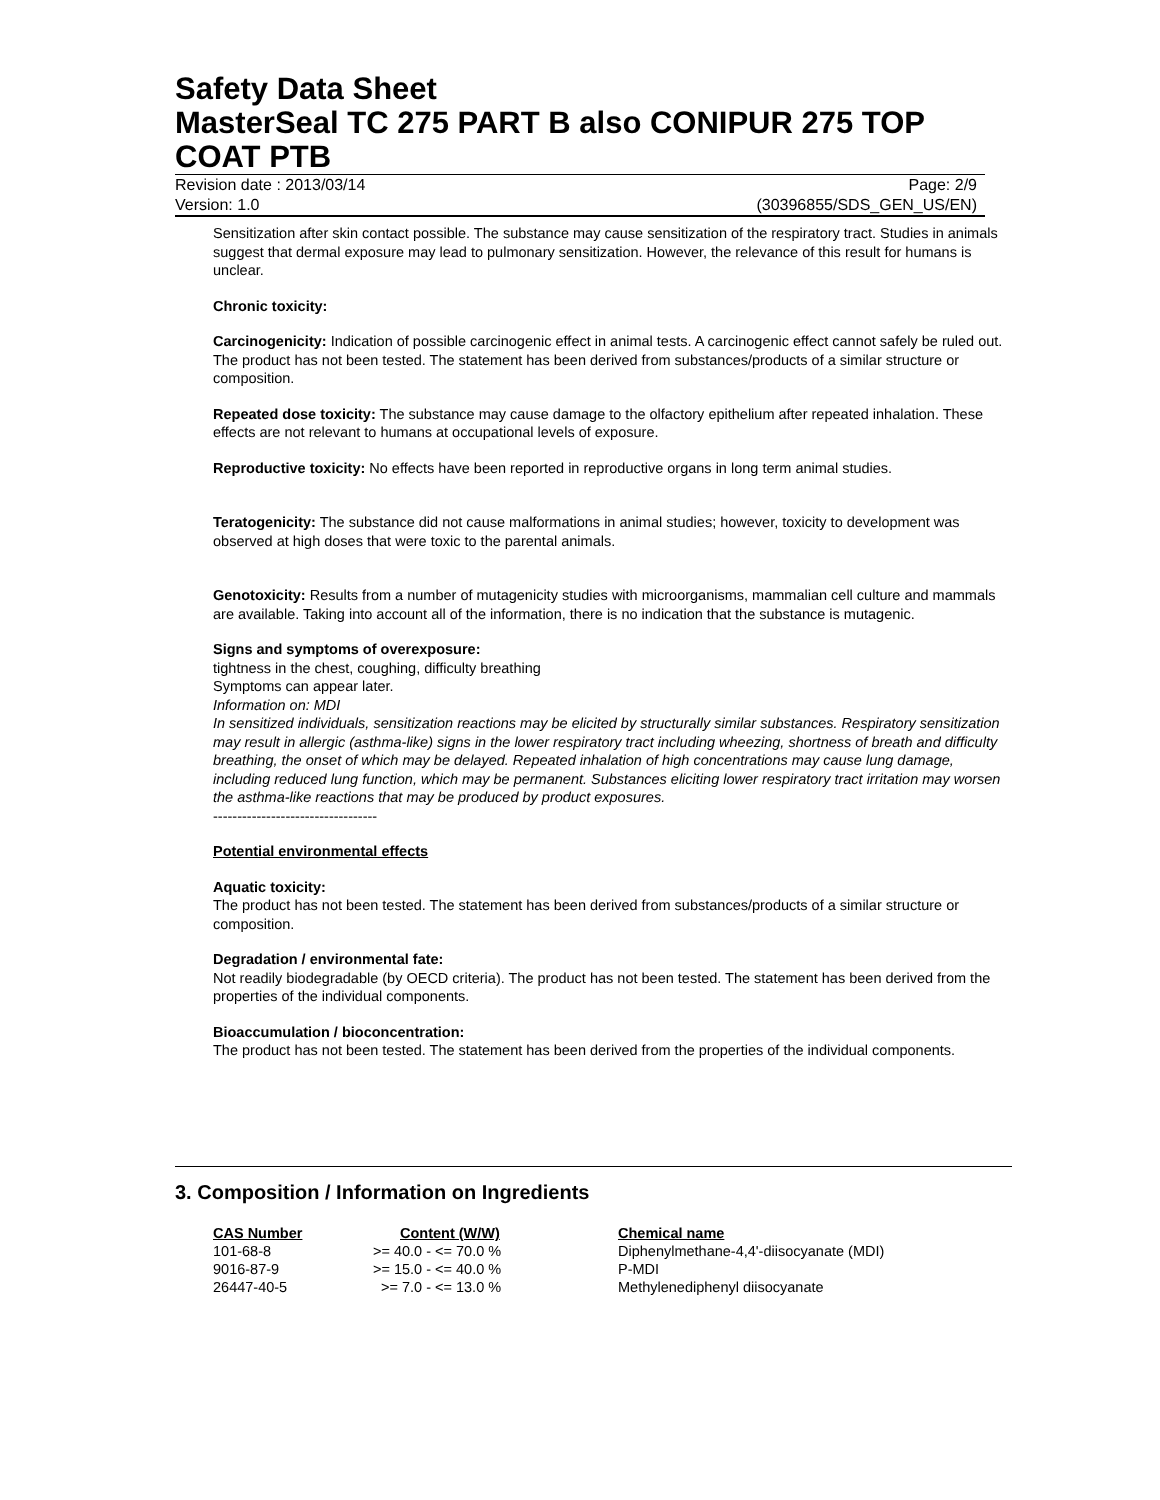Safety Data Sheet
MasterSeal TC 275 PART B also CONIPUR 275 TOP COAT PTB
Revision date : 2013/03/14 Page: 2/9
Version: 1.0 (30396855/SDS_GEN_US/EN)
Sensitization after skin contact possible. The substance may cause sensitization of the respiratory tract. Studies in animals suggest that dermal exposure may lead to pulmonary sensitization. However, the relevance of this result for humans is unclear.
Chronic toxicity:
Carcinogenicity: Indication of possible carcinogenic effect in animal tests. A carcinogenic effect cannot safely be ruled out. The product has not been tested. The statement has been derived from substances/products of a similar structure or composition.
Repeated dose toxicity: The substance may cause damage to the olfactory epithelium after repeated inhalation. These effects are not relevant to humans at occupational levels of exposure.
Reproductive toxicity: No effects have been reported in reproductive organs in long term animal studies.
Teratogenicity: The substance did not cause malformations in animal studies; however, toxicity to development was observed at high doses that were toxic to the parental animals.
Genotoxicity: Results from a number of mutagenicity studies with microorganisms, mammalian cell culture and mammals are available. Taking into account all of the information, there is no indication that the substance is mutagenic.
Signs and symptoms of overexposure:
tightness in the chest, coughing, difficulty breathing
Symptoms can appear later.
Information on: MDI
In sensitized individuals, sensitization reactions may be elicited by structurally similar substances. Respiratory sensitization may result in allergic (asthma-like) signs in the lower respiratory tract including wheezing, shortness of breath and difficulty breathing, the onset of which may be delayed. Repeated inhalation of high concentrations may cause lung damage, including reduced lung function, which may be permanent. Substances eliciting lower respiratory tract irritation may worsen the asthma-like reactions that may be produced by product exposures.
----------------------------------
Potential environmental effects
Aquatic toxicity:
The product has not been tested. The statement has been derived from substances/products of a similar structure or composition.
Degradation / environmental fate:
Not readily biodegradable (by OECD criteria). The product has not been tested. The statement has been derived from the properties of the individual components.
Bioaccumulation / bioconcentration:
The product has not been tested. The statement has been derived from the properties of the individual components.
3. Composition / Information on Ingredients
| CAS Number | Content (W/W) | Chemical name |
| --- | --- | --- |
| 101-68-8 | >= 40.0 - <= 70.0 % | Diphenylmethane-4,4'-diisocyanate (MDI) |
| 9016-87-9 | >= 15.0 - <= 40.0 % | P-MDI |
| 26447-40-5 | >= 7.0 - <= 13.0 % | Methylenediphenyl diisocyanate |